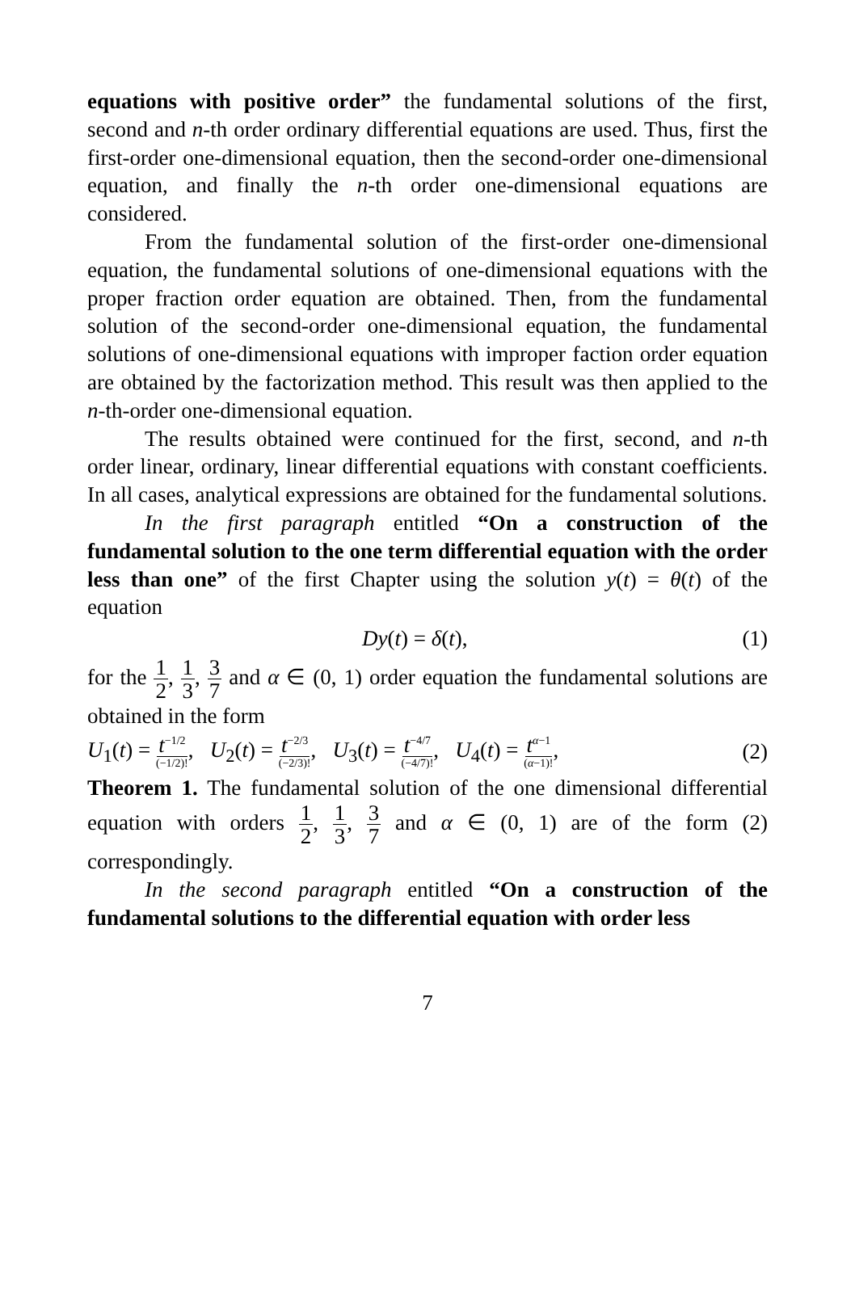equations with positive order” the fundamental solutions of the first, second and n-th order ordinary differential equations are used. Thus, first the first-order one-dimensional equation, then the second-order one-dimensional equation, and finally the n-th order one-dimensional equations are considered.
From the fundamental solution of the first-order one-dimensional equation, the fundamental solutions of one-dimensional equations with the proper fraction order equation are obtained. Then, from the fundamental solution of the second-order one-dimensional equation, the fundamental solutions of one-dimensional equations with improper faction order equation are obtained by the factorization method. This result was then applied to the n-th-order one-dimensional equation.
The results obtained were continued for the first, second, and n-th order linear, ordinary, linear differential equations with constant coefficients. In all cases, analytical expressions are obtained for the fundamental solutions.
In the first paragraph entitled “On a construction of the fundamental solution to the one term differential equation with the order less than one” of the first Chapter using the solution y(t) = θ(t) of the equation
Dy(t) = δ(t), (1)
for the 1 2, 1 3, 3 7 and α ∈ (0, 1) order equation the fundamental solutions are obtained in the form
U<sub>1</sub>(t) = t<sup>−1/2</sup> (−1/2)!, U<sub>2</sub>(t) = t<sup>−2/3</sup> (−2/3)!, U<sub>3</sub>(t) = t<sup>−4/7</sup> (−4/7)!, U<sub>4</sub>(t) = t<sup>α−1</sup> (α−1)!, (2)
Theorem 1. The fundamental solution of the one dimensional differential equation with orders 1 2, 1 3, 3 7 and α ∈ (0, 1) are of the form (2) correspondingly.
In the second paragraph entitled “On a construction of the fundamental solutions to the differential equation with order less
7